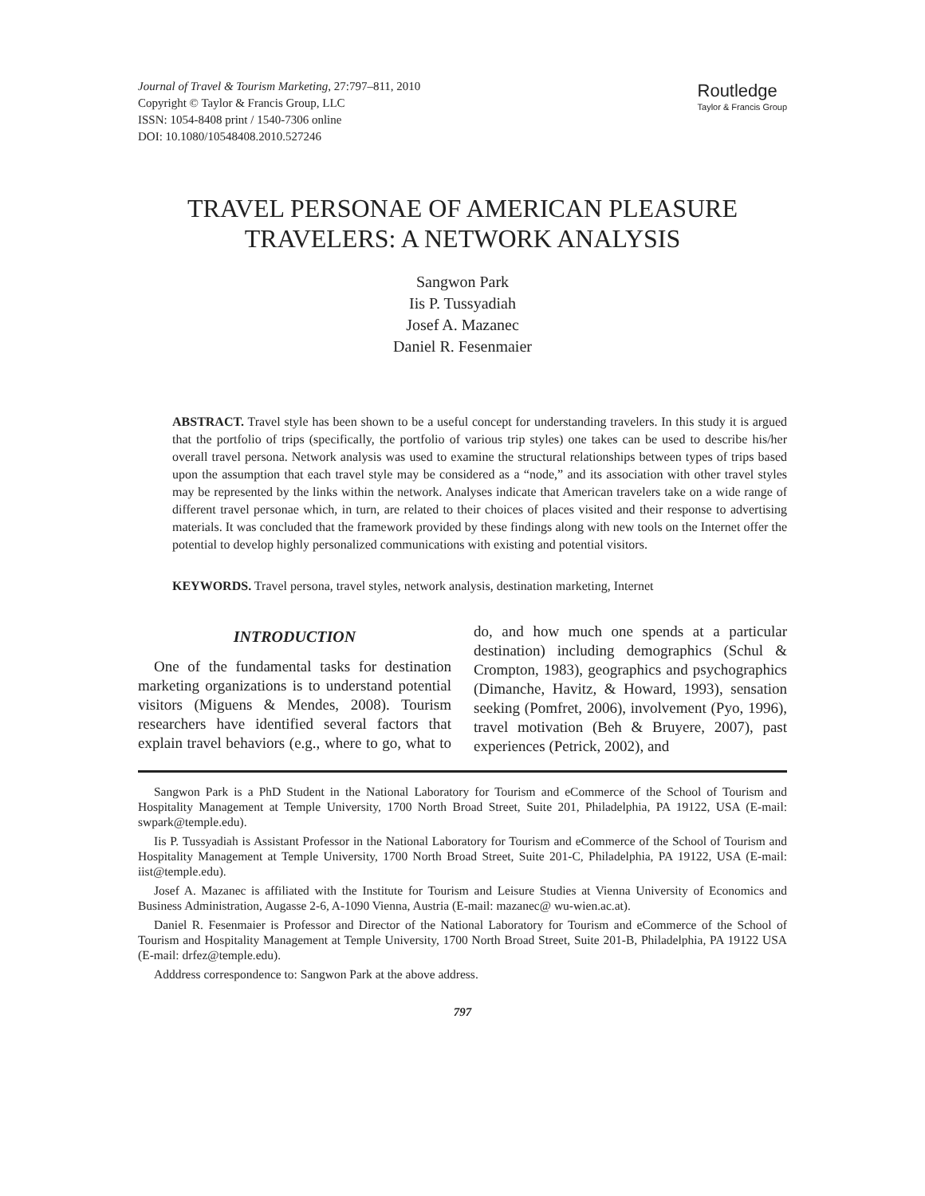Journal of Travel & Tourism Marketing, 27:797–811, 2010
Copyright © Taylor & Francis Group, LLC
ISSN: 1054-8408 print / 1540-7306 online
DOI: 10.1080/10548408.2010.527246
Routledge
Taylor & Francis Group
TRAVEL PERSONAE OF AMERICAN PLEASURE
TRAVELERS: A NETWORK ANALYSIS
Sangwon Park
Iis P. Tussyadiah
Josef A. Mazanec
Daniel R. Fesenmaier
ABSTRACT. Travel style has been shown to be a useful concept for understanding travelers. In this study it is argued that the portfolio of trips (specifically, the portfolio of various trip styles) one takes can be used to describe his/her overall travel persona. Network analysis was used to examine the structural relationships between types of trips based upon the assumption that each travel style may be considered as a “node,” and its association with other travel styles may be represented by the links within the network. Analyses indicate that American travelers take on a wide range of different travel personae which, in turn, are related to their choices of places visited and their response to advertising materials. It was concluded that the framework provided by these findings along with new tools on the Internet offer the potential to develop highly personalized communications with existing and potential visitors.
KEYWORDS. Travel persona, travel styles, network analysis, destination marketing, Internet
INTRODUCTION
One of the fundamental tasks for destination marketing organizations is to understand potential visitors (Miguens & Mendes, 2008). Tourism researchers have identified several factors that explain travel behaviors (e.g., where to go, what to do, and how much one spends at a particular destination) including demographics (Schul & Crompton, 1983), geographics and psychographics (Dimanche, Havitz, & Howard, 1993), sensation seeking (Pomfret, 2006), involvement (Pyo, 1996), travel motivation (Beh & Bruyere, 2007), past experiences (Petrick, 2002), and
Sangwon Park is a PhD Student in the National Laboratory for Tourism and eCommerce of the School of Tourism and Hospitality Management at Temple University, 1700 North Broad Street, Suite 201, Philadelphia, PA 19122, USA (E-mail: swpark@temple.edu).
Iis P. Tussyadiah is Assistant Professor in the National Laboratory for Tourism and eCommerce of the School of Tourism and Hospitality Management at Temple University, 1700 North Broad Street, Suite 201-C, Philadelphia, PA 19122, USA (E-mail: iist@temple.edu).
Josef A. Mazanec is affiliated with the Institute for Tourism and Leisure Studies at Vienna University of Economics and Business Administration, Augasse 2-6, A-1090 Vienna, Austria (E-mail: mazanec@ wu-wien.ac.at).
Daniel R. Fesenmaier is Professor and Director of the National Laboratory for Tourism and eCommerce of the School of Tourism and Hospitality Management at Temple University, 1700 North Broad Street, Suite 201-B, Philadelphia, PA 19122 USA (E-mail: drfez@temple.edu).
Adddress correspondence to: Sangwon Park at the above address.
797